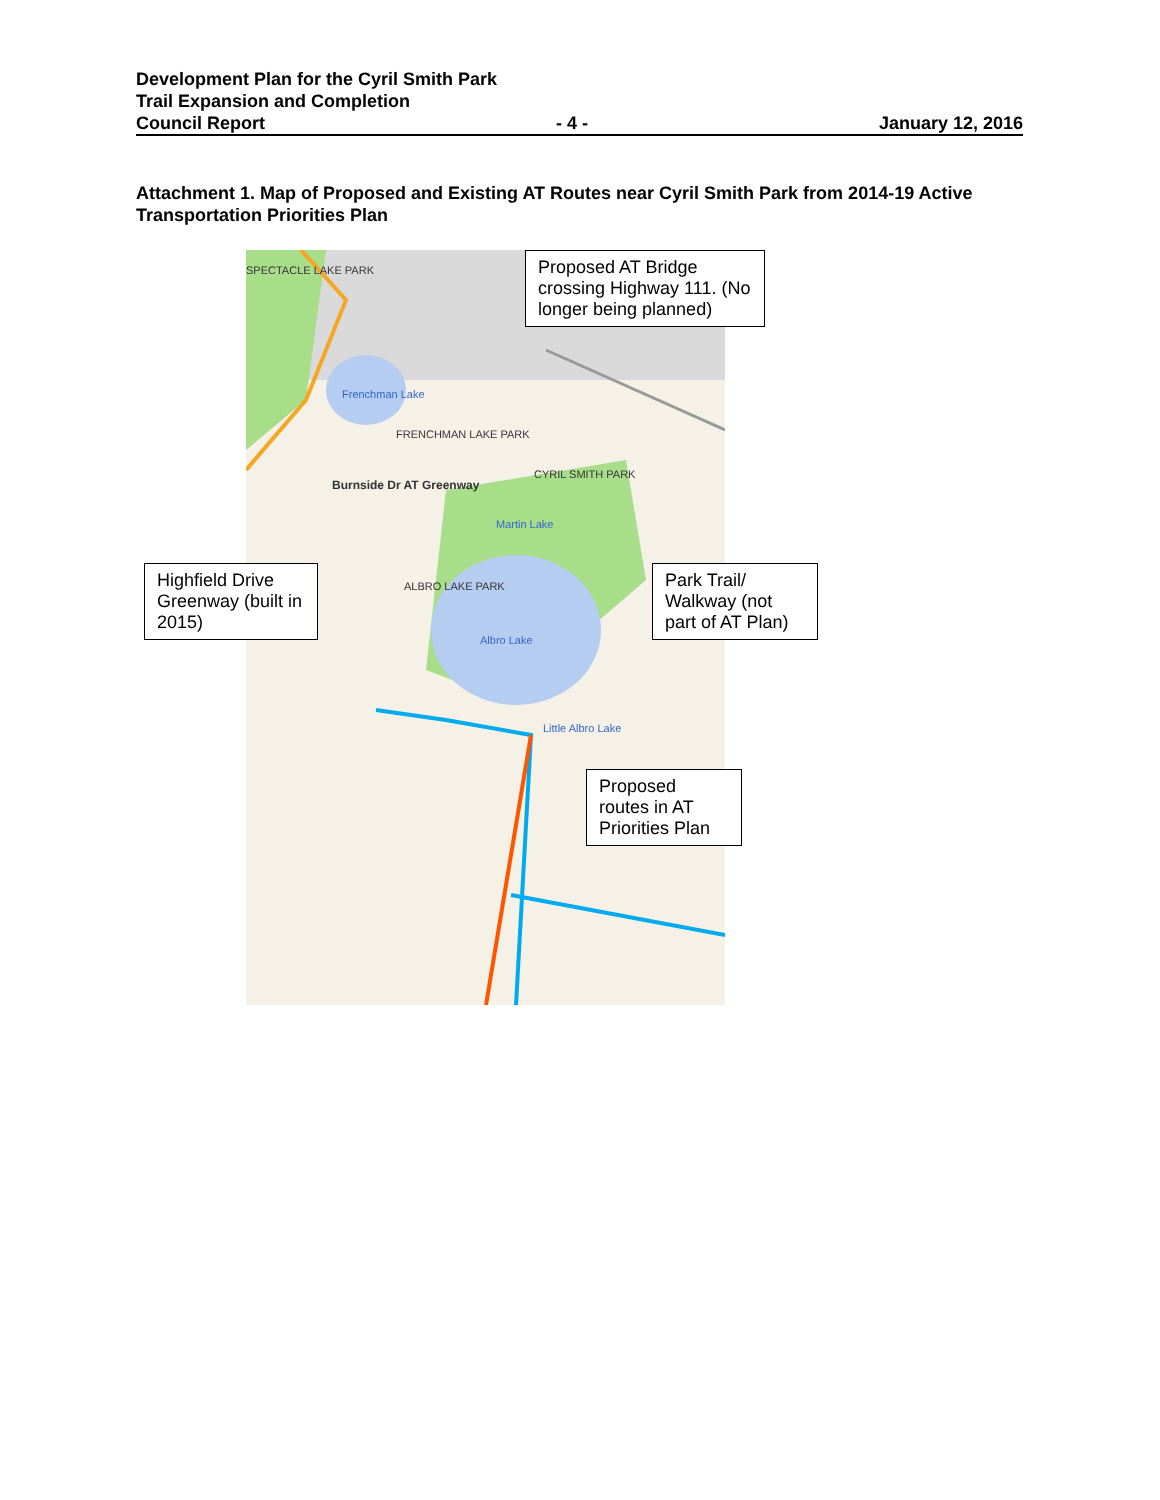Development Plan for the Cyril Smith Park
Trail Expansion and Completion
Council Report - 4 - January 12, 2016
Attachment 1. Map of Proposed and Existing AT Routes near Cyril Smith Park from 2014-19 Active Transportation Priorities Plan
SPECTACLE LAKE PARK
Frenchman Lake
FRENCHMAN LAKE PARK
Burnside Dr AT Greenway
CYRIL SMITH PARK
Martin Lake
ALBRO LAKE PARK
Albro Lake
Little Albro Lake
Proposed AT Bridge crossing Highway 111. (No longer being planned)
Highfield Drive Greenway (built in 2015)
Park Trail/ Walkway (not part of AT Plan)
Proposed routes in AT Priorities Plan